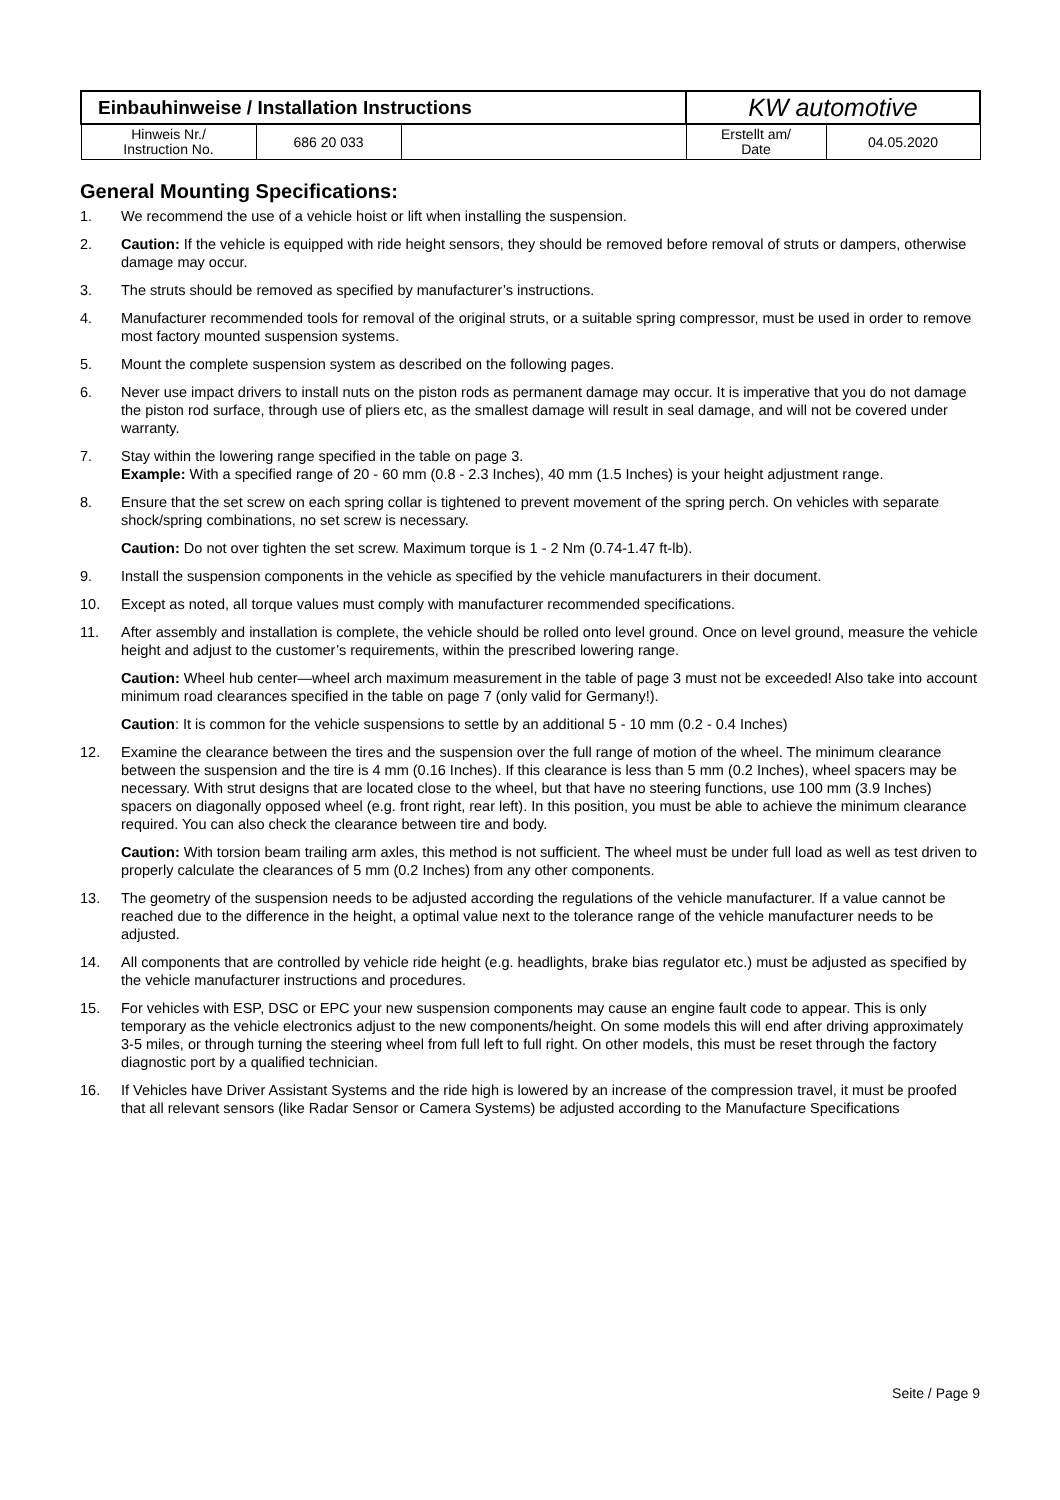| Einbauhinweise / Installation Instructions | | | KW automotive | |
| Hinweis Nr./ Instruction No. | 686 20 033 | | Erstellt am/ Date | 04.05.2020 |
General Mounting Specifications:
1. We recommend the use of a vehicle hoist or lift when installing the suspension.
2. Caution: If the vehicle is equipped with ride height sensors, they should be removed before removal of struts or dampers, otherwise damage may occur.
3. The struts should be removed as specified by manufacturer’s instructions.
4. Manufacturer recommended tools for removal of the original struts, or a suitable spring compressor, must be used in order to remove most factory mounted suspension systems.
5. Mount the complete suspension system as described on the following pages.
6. Never use impact drivers to install nuts on the piston rods as permanent damage may occur. It is imperative that you do not damage the piston rod surface, through use of pliers etc, as the smallest damage will result in seal damage, and will not be covered under warranty.
7. Stay within the lowering range specified in the table on page 3.
Example: With a specified range of 20 - 60 mm (0.8 - 2.3 Inches), 40 mm (1.5 Inches) is your height adjustment range.
8. Ensure that the set screw on each spring collar is tightened to prevent movement of the spring perch. On vehicles with separate shock/spring combinations, no set screw is necessary.
Caution: Do not over tighten the set screw. Maximum torque is 1 - 2 Nm (0.74-1.47 ft-lb).
9. Install the suspension components in the vehicle as specified by the vehicle manufacturers in their document.
10. Except as noted, all torque values must comply with manufacturer recommended specifications.
11. After assembly and installation is complete, the vehicle should be rolled onto level ground. Once on level ground, measure the vehicle height and adjust to the customer’s requirements, within the prescribed lowering range.
Caution: Wheel hub center—wheel arch maximum measurement in the table of page 3 must not be exceeded! Also take into account minimum road clearances specified in the table on page 7 (only valid for Germany!).
Caution: It is common for the vehicle suspensions to settle by an additional 5 - 10 mm (0.2 - 0.4 Inches)
12. Examine the clearance between the tires and the suspension over the full range of motion of the wheel. The minimum clearance between the suspension and the tire is 4 mm (0.16 Inches). If this clearance is less than 5 mm (0.2 Inches), wheel spacers may be necessary. With strut designs that are located close to the wheel, but that have no steering functions, use 100 mm (3.9 Inches) spacers on diagonally opposed wheel (e.g. front right, rear left). In this position, you must be able to achieve the minimum clearance required. You can also check the clearance between tire and body.
Caution: With torsion beam trailing arm axles, this method is not sufficient. The wheel must be under full load as well as test driven to properly calculate the clearances of 5 mm (0.2 Inches) from any other components.
13. The geometry of the suspension needs to be adjusted according the regulations of the vehicle manufacturer. If a value cannot be reached due to the difference in the height, a optimal value next to the tolerance range of the vehicle manufacturer needs to be adjusted.
14. All components that are controlled by vehicle ride height (e.g. headlights, brake bias regulator etc.) must be adjusted as specified by the vehicle manufacturer instructions and procedures.
15. For vehicles with ESP, DSC or EPC your new suspension components may cause an engine fault code to appear. This is only temporary as the vehicle electronics adjust to the new components/height. On some models this will end after driving approximately 3-5 miles, or through turning the steering wheel from full left to full right. On other models, this must be reset through the factory diagnostic port by a qualified technician.
16. If Vehicles have Driver Assistant Systems and the ride high is lowered by an increase of the compression travel, it must be proofed that all relevant sensors (like Radar Sensor or Camera Systems) be adjusted according to the Manufacture Specifications
Seite / Page 9